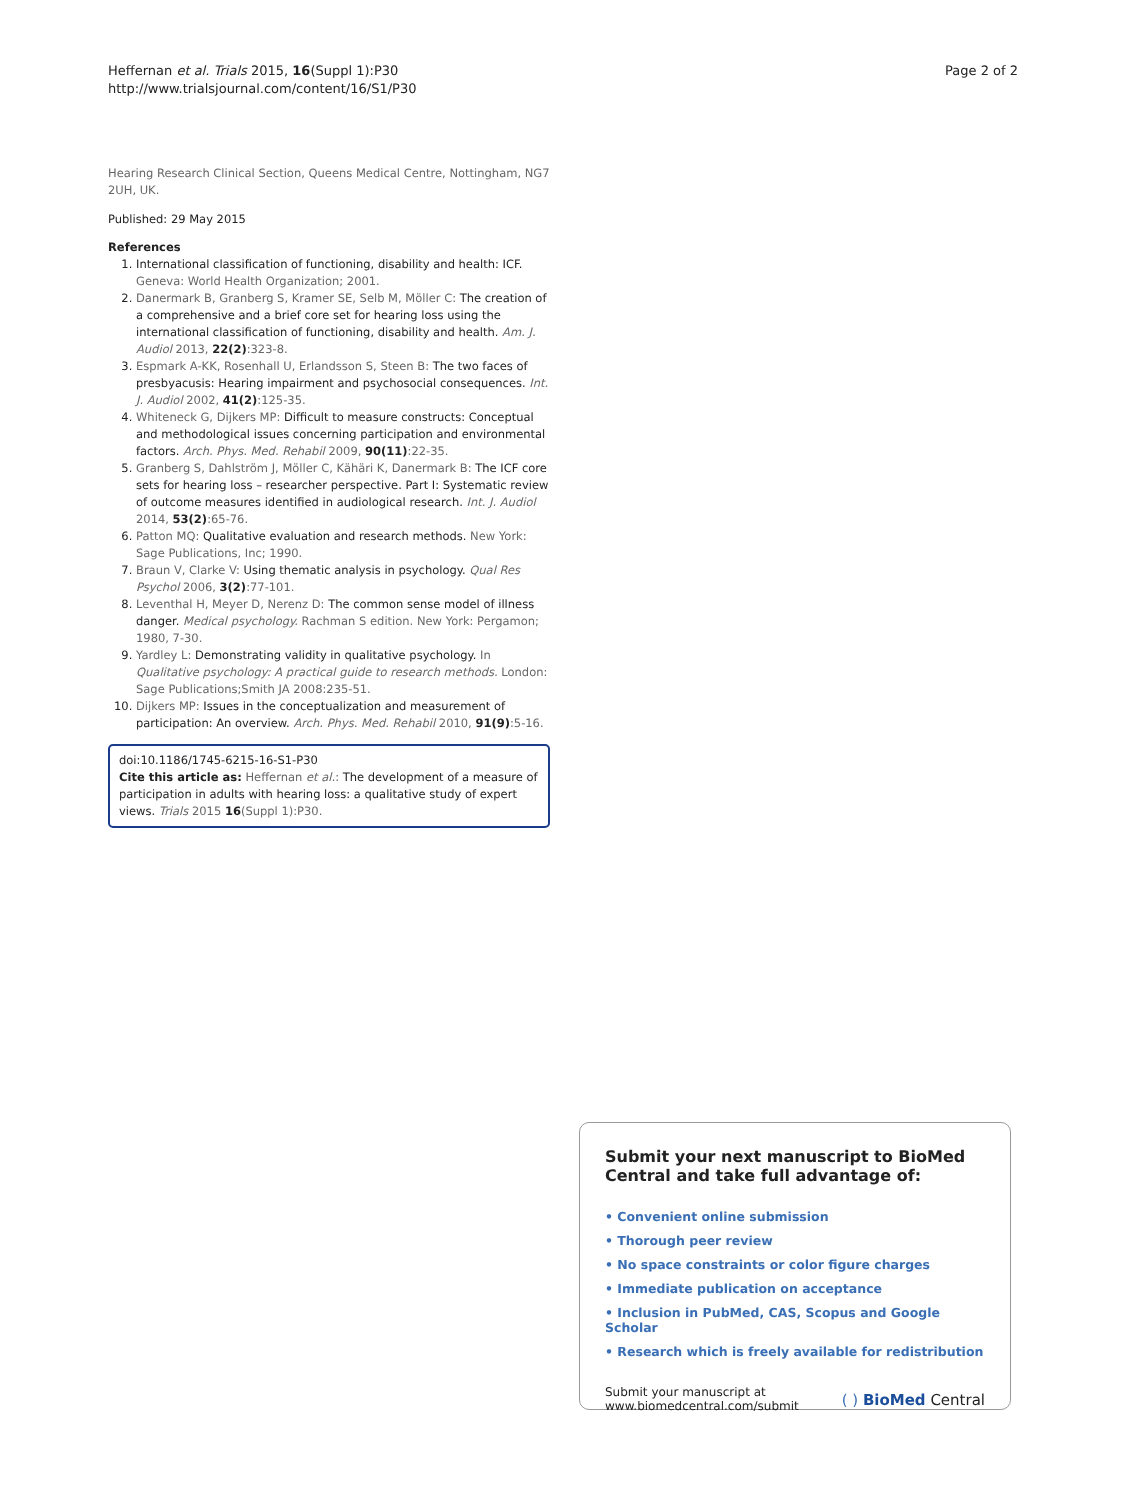Heffernan et al. Trials 2015, 16(Suppl 1):P30
http://www.trialsjournal.com/content/16/S1/P30
Page 2 of 2
Hearing Research Clinical Section, Queens Medical Centre, Nottingham, NG7 2UH, UK.
Published: 29 May 2015
References
1. International classification of functioning, disability and health: ICF. Geneva: World Health Organization; 2001.
2. Danermark B, Granberg S, Kramer SE, Selb M, Möller C: The creation of a comprehensive and a brief core set for hearing loss using the international classification of functioning, disability and health. Am. J. Audiol 2013, 22(2):323-8.
3. Espmark A-KK, Rosenhall U, Erlandsson S, Steen B: The two faces of presbyacusis: Hearing impairment and psychosocial consequences. Int. J. Audiol 2002, 41(2):125-35.
4. Whiteneck G, Dijkers MP: Difficult to measure constructs: Conceptual and methodological issues concerning participation and environmental factors. Arch. Phys. Med. Rehabil 2009, 90(11):22-35.
5. Granberg S, Dahlström J, Möller C, Kähäri K, Danermark B: The ICF core sets for hearing loss – researcher perspective. Part I: Systematic review of outcome measures identified in audiological research. Int. J. Audiol 2014, 53(2):65-76.
6. Patton MQ: Qualitative evaluation and research methods. New York: Sage Publications, Inc; 1990.
7. Braun V, Clarke V: Using thematic analysis in psychology. Qual Res Psychol 2006, 3(2):77-101.
8. Leventhal H, Meyer D, Nerenz D: The common sense model of illness danger. Medical psychology. Rachman S edition. New York: Pergamon; 1980, 7-30.
9. Yardley L: Demonstrating validity in qualitative psychology. In Qualitative psychology: A practical guide to research methods. London: Sage Publications;Smith JA 2008:235-51.
10. Dijkers MP: Issues in the conceptualization and measurement of participation: An overview. Arch. Phys. Med. Rehabil 2010, 91(9):5-16.
doi:10.1186/1745-6215-16-S1-P30
Cite this article as: Heffernan et al.: The development of a measure of participation in adults with hearing loss: a qualitative study of expert views. Trials 2015 16(Suppl 1):P30.
Submit your next manuscript to BioMed Central and take full advantage of:
• Convenient online submission
• Thorough peer review
• No space constraints or color figure charges
• Immediate publication on acceptance
• Inclusion in PubMed, CAS, Scopus and Google Scholar
• Research which is freely available for redistribution
Submit your manuscript at
www.biomedcentral.com/submit
( ) BioMed Central